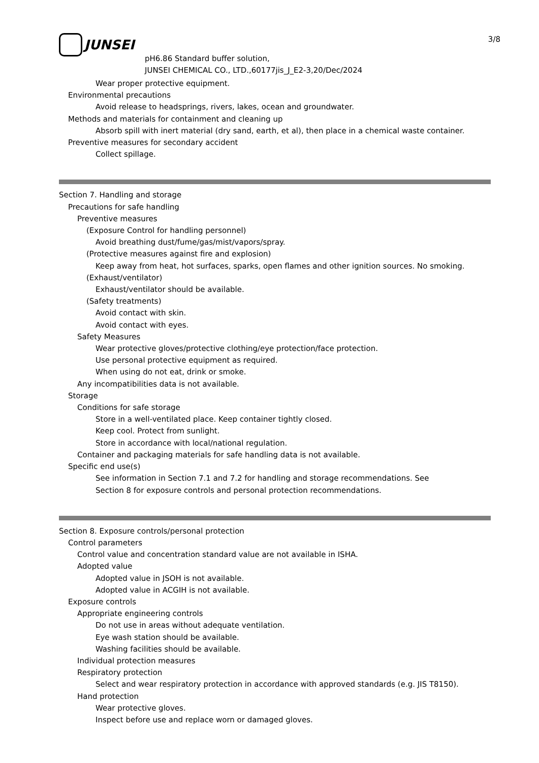JUNSEI
3/8
pH6.86 Standard buffer solution,
JUNSEI CHEMICAL CO., LTD.,60177jis_J_E2-3,20/Dec/2024
Wear proper protective equipment.
Environmental precautions
Avoid release to headsprings, rivers, lakes, ocean and groundwater.
Methods and materials for containment and cleaning up
Absorb spill with inert material (dry sand, earth, et al), then place in a chemical waste container.
Preventive measures for secondary accident
Collect spillage.
Section 7. Handling and storage
Precautions for safe handling
Preventive measures
(Exposure Control for handling personnel)
Avoid breathing dust/fume/gas/mist/vapors/spray.
(Protective measures against fire and explosion)
Keep away from heat, hot surfaces, sparks, open flames and other ignition sources. No smoking.
(Exhaust/ventilator)
Exhaust/ventilator should be available.
(Safety treatments)
Avoid contact with skin.
Avoid contact with eyes.
Safety Measures
Wear protective gloves/protective clothing/eye protection/face protection.
Use personal protective equipment as required.
When using do not eat, drink or smoke.
Any incompatibilities data is not available.
Storage
Conditions for safe storage
Store in a well-ventilated place. Keep container tightly closed.
Keep cool. Protect from sunlight.
Store in accordance with local/national regulation.
Container and packaging materials for safe handling data is not available.
Specific end use(s)
See information in Section 7.1 and 7.2 for handling and storage recommendations. See
Section 8 for exposure controls and personal protection recommendations.
Section 8. Exposure controls/personal protection
Control parameters
Control value and concentration standard value are not available in ISHA.
Adopted value
Adopted value in JSOH is not available.
Adopted value in ACGIH is not available.
Exposure controls
Appropriate engineering controls
Do not use in areas without adequate ventilation.
Eye wash station should be available.
Washing facilities should be available.
Individual protection measures
Respiratory protection
Select and wear respiratory protection in accordance with approved standards (e.g. JIS T8150).
Hand protection
Wear protective gloves.
Inspect before use and replace worn or damaged gloves.